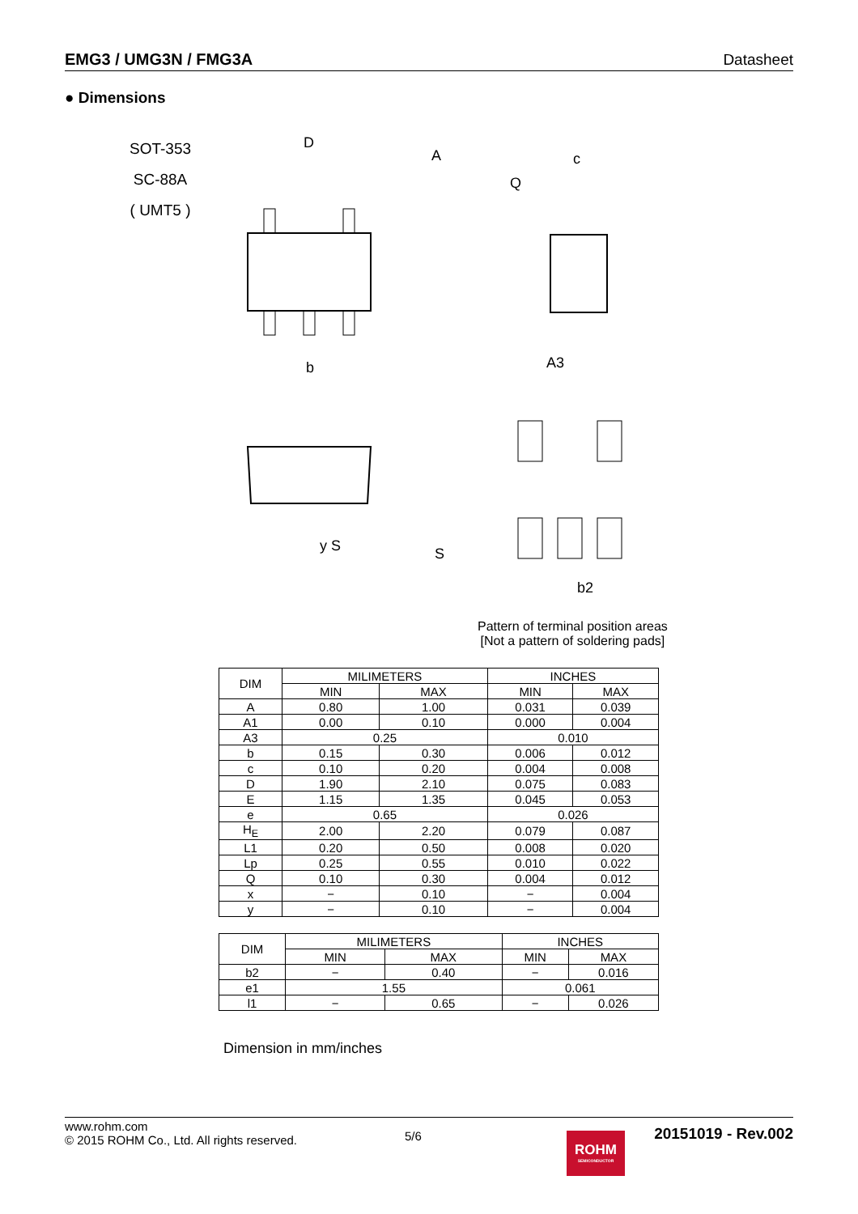EMG3 / UMG3N / FMG3A Datasheet
● Dimensions
SOT-353
SC-88A
( UMT5 )
D
A
b
c
Q
A3
b2
y S
S
Pattern of terminal position areas
[Not a pattern of soldering pads]
| DIM | MILIMETERS | | INCHES | |
| --- | --- | --- | --- | --- |
| | MIN | MAX | MIN | MAX |
| A | 0.80 | 1.00 | 0.031 | 0.039 |
| A1 | 0.00 | 0.10 | 0.000 | 0.004 |
| A3 | 0.25 | | 0.010 | |
| b | 0.15 | 0.30 | 0.006 | 0.012 |
| c | 0.10 | 0.20 | 0.004 | 0.008 |
| D | 1.90 | 2.10 | 0.075 | 0.083 |
| E | 1.15 | 1.35 | 0.045 | 0.053 |
| e | 0.65 | | 0.026 | |
| H<sub>E</sub> | 2.00 | 2.20 | 0.079 | 0.087 |
| L1 | 0.20 | 0.50 | 0.008 | 0.020 |
| Lp | 0.25 | 0.55 | 0.010 | 0.022 |
| Q | 0.10 | 0.30 | 0.004 | 0.012 |
| x | − | 0.10 | − | 0.004 |
| y | − | 0.10 | − | 0.004 |
| DIM | MILIMETERS | | INCHES | |
| --- | --- | --- | --- | --- |
| | MIN | MAX | MIN | MAX |
| b2 | − | 0.40 | − | 0.016 |
| e1 | 1.55 | | 0.061 | |
| l1 | − | 0.65 | − | 0.026 |
Dimension in mm/inches
www.rohm.com
© 2015 ROHM Co., Ltd. All rights reserved.
5/6
ROHM
SEMICONDUCTOR
20151019 - Rev.002